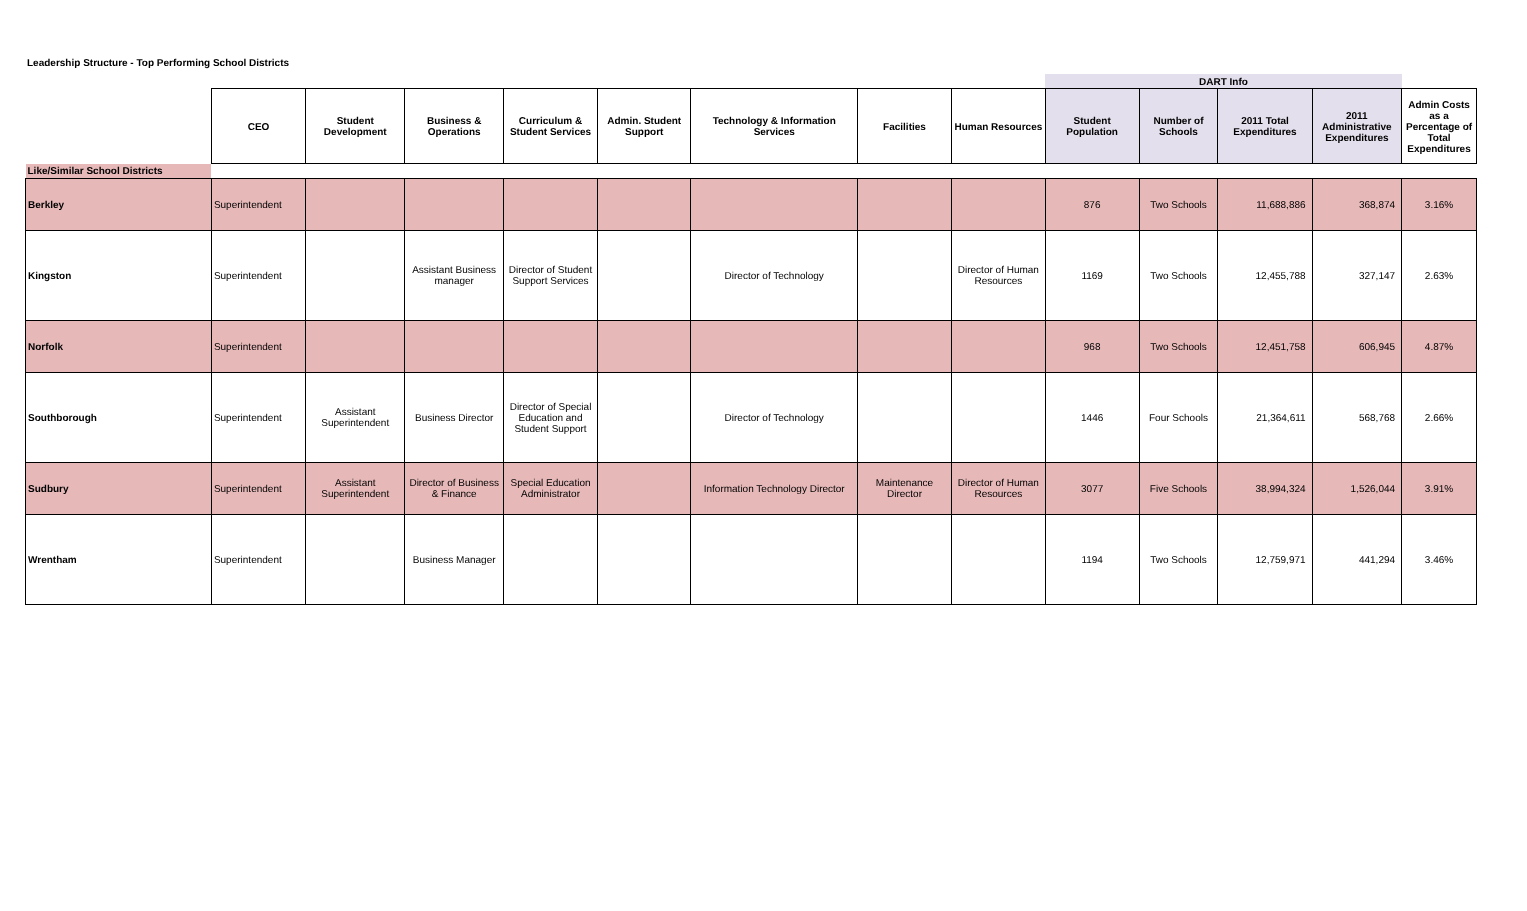Leadership Structure - Top Performing School Districts
| | | | | | | | | | DART Info | | | | |
| | CEO | Student Development | Business & Operations | Curriculum & Student Services | Admin. Student Support | Technology & Information Services | Facilities | Human Resources | Student Population | Number of Schools | 2011 Total Expenditures | 2011 Administrative Expenditures | Admin Costs as a Percentage of Total Expenditures |
| Like/Similar School Districts | | | | | | | | | | | | | |
| Berkley | Superintendent | | | | | | | | 876 | Two Schools | 11,688,886 | 368,874 | 3.16% |
| Kingston | Superintendent | | Assistant Business manager | Director of Student Support Services | | Director of Technology | | Director of Human Resources | 1169 | Two Schools | 12,455,788 | 327,147 | 2.63% |
| Norfolk | Superintendent | | | | | | | | 968 | Two Schools | 12,451,758 | 606,945 | 4.87% |
| Southborough | Superintendent | Assistant Superintendent | Business Director | Director of Special Education and Student Support | | Director of Technology | | | 1446 | Four Schools | 21,364,611 | 568,768 | 2.66% |
| Sudbury | Superintendent | Assistant Superintendent | Director of Business & Finance | Special Education Administrator | | Information Technology Director | Maintenance Director | Director of Human Resources | 3077 | Five Schools | 38,994,324 | 1,526,044 | 3.91% |
| Wrentham | Superintendent | | Business Manager | | | | | | 1194 | Two Schools | 12,759,971 | 441,294 | 3.46% |